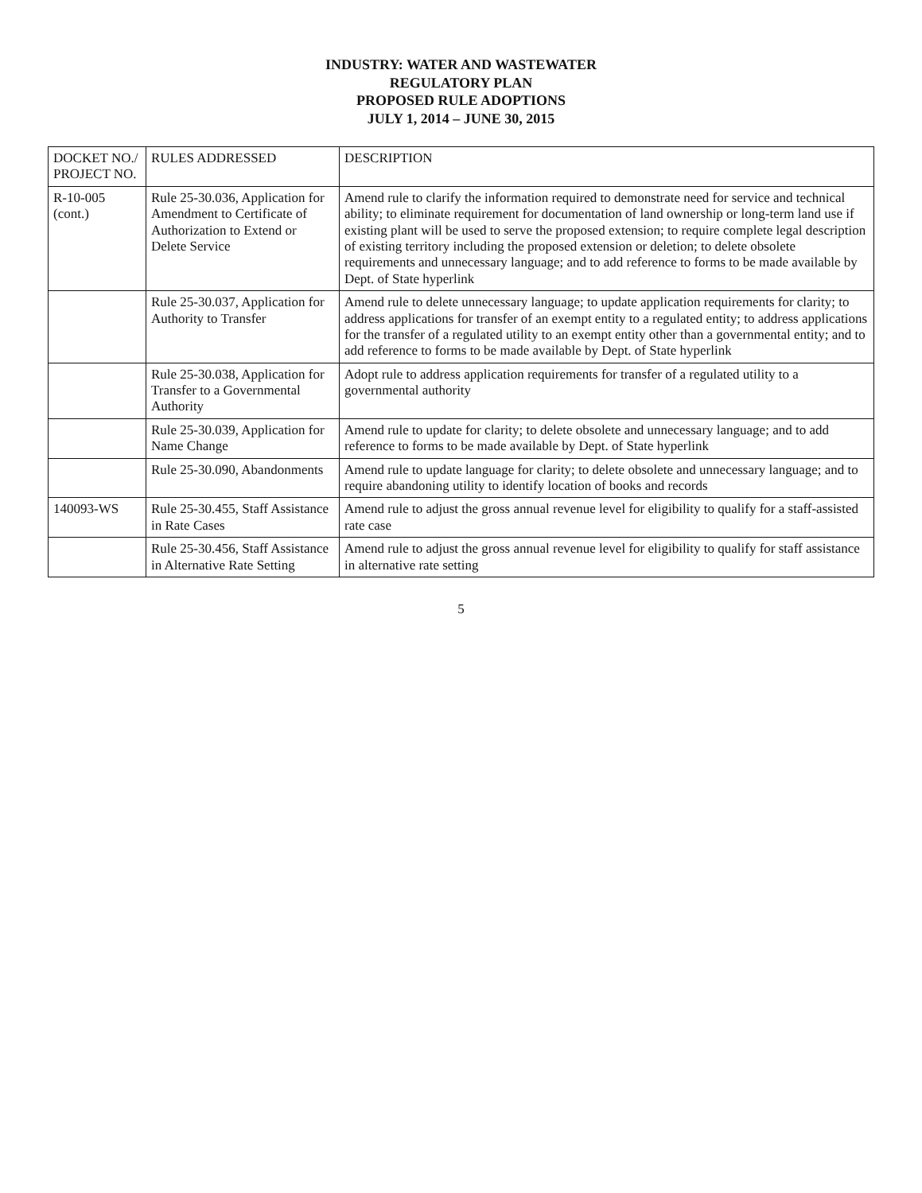INDUSTRY: WATER AND WASTEWATER
REGULATORY PLAN
PROPOSED RULE ADOPTIONS
JULY 1, 2014 – JUNE 30, 2015
| DOCKET NO./ PROJECT NO. | RULES ADDRESSED | DESCRIPTION |
| --- | --- | --- |
| R-10-005 (cont.) | Rule 25-30.036, Application for Amendment to Certificate of Authorization to Extend or Delete Service | Amend rule to clarify the information required to demonstrate need for service and technical ability; to eliminate requirement for documentation of land ownership or long-term land use if existing plant will be used to serve the proposed extension; to require complete legal description of existing territory including the proposed extension or deletion; to delete obsolete requirements and unnecessary language; and to add reference to forms to be made available by Dept. of State hyperlink |
| | Rule 25-30.037, Application for Authority to Transfer | Amend rule to delete unnecessary language; to update application requirements for clarity; to address applications for transfer of an exempt entity to a regulated entity; to address applications for the transfer of a regulated utility to an exempt entity other than a governmental entity; and to add reference to forms to be made available by Dept. of State hyperlink |
| | Rule 25-30.038, Application for Transfer to a Governmental Authority | Adopt rule to address application requirements for transfer of a regulated utility to a governmental authority |
| | Rule 25-30.039, Application for Name Change | Amend rule to update for clarity; to delete obsolete and unnecessary language; and to add reference to forms to be made available by Dept. of State hyperlink |
| | Rule 25-30.090, Abandonments | Amend rule to update language for clarity; to delete obsolete and unnecessary language; and to require abandoning utility to identify location of books and records |
| 140093-WS | Rule 25-30.455, Staff Assistance in Rate Cases | Amend rule to adjust the gross annual revenue level for eligibility to qualify for a staff-assisted rate case |
| | Rule 25-30.456, Staff Assistance in Alternative Rate Setting | Amend rule to adjust the gross annual revenue level for eligibility to qualify for staff assistance in alternative rate setting |
5